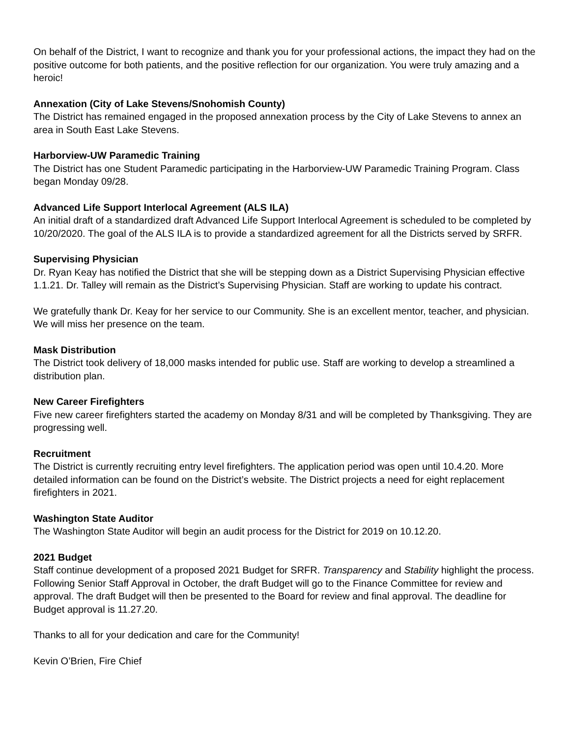On behalf of the District, I want to recognize and thank you for your professional actions, the impact they had on the positive outcome for both patients, and the positive reflection for our organization. You were truly amazing and a heroic!
Annexation (City of Lake Stevens/Snohomish County)
The District has remained engaged in the proposed annexation process by the City of Lake Stevens to annex an area in South East Lake Stevens.
Harborview-UW Paramedic Training
The District has one Student Paramedic participating in the Harborview-UW Paramedic Training Program. Class began Monday 09/28.
Advanced Life Support Interlocal Agreement (ALS ILA)
An initial draft of a standardized draft Advanced Life Support Interlocal Agreement is scheduled to be completed by 10/20/2020. The goal of the ALS ILA is to provide a standardized agreement for all the Districts served by SRFR.
Supervising Physician
Dr. Ryan Keay has notified the District that she will be stepping down as a District Supervising Physician effective 1.1.21. Dr. Talley will remain as the District’s Supervising Physician. Staff are working to update his contract.
We gratefully thank Dr. Keay for her service to our Community. She is an excellent mentor, teacher, and physician. We will miss her presence on the team.
Mask Distribution
The District took delivery of 18,000 masks intended for public use. Staff are working to develop a streamlined a distribution plan.
New Career Firefighters
Five new career firefighters started the academy on Monday 8/31 and will be completed by Thanksgiving. They are progressing well.
Recruitment
The District is currently recruiting entry level firefighters. The application period was open until 10.4.20. More detailed information can be found on the District’s website. The District projects a need for eight replacement firefighters in 2021.
Washington State Auditor
The Washington State Auditor will begin an audit process for the District for 2019 on 10.12.20.
2021 Budget
Staff continue development of a proposed 2021 Budget for SRFR. Transparency and Stability highlight the process. Following Senior Staff Approval in October, the draft Budget will go to the Finance Committee for review and approval. The draft Budget will then be presented to the Board for review and final approval. The deadline for Budget approval is 11.27.20.
Thanks to all for your dedication and care for the Community!
Kevin O’Brien, Fire Chief